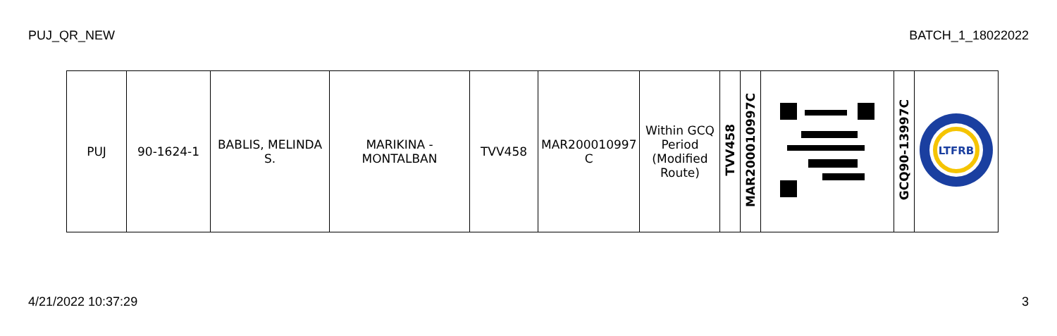PUJ_QR_NEW BATCH_1_18022022
| PUJ | 90-1624-1 | BABLIS, MELINDA S. | MARIKINA - MONTALBAN | TVV458 | MAR200010997 C | Within GCQ Period (Modified Route) | TVV458 | MAR200010997C | | GCQ90-13997C | LTFRB |
4/21/2022 10:37:29 3